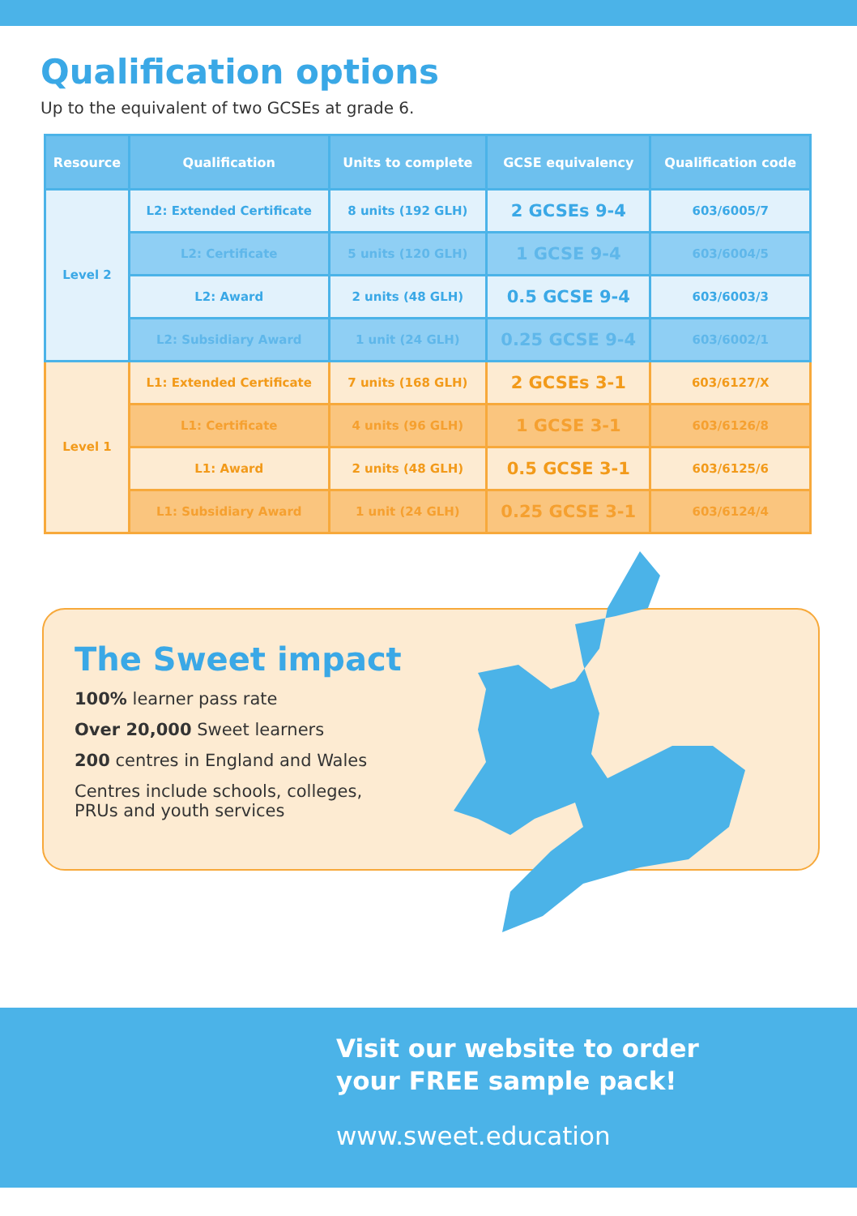Qualification options
Up to the equivalent of two GCSEs at grade 6.
| Resource | Qualification | Units to complete | GCSE equivalency | Qualification code |
| --- | --- | --- | --- | --- |
| Level 2 | L2: Extended Certificate | 8 units (192 GLH) | 2 GCSEs 9-4 | 603/6005/7 |
| | L2: Certificate | 5 units (120 GLH) | 1 GCSE 9-4 | 603/6004/5 |
| | L2: Award | 2 units (48 GLH) | 0.5 GCSE 9-4 | 603/6003/3 |
| | L2: Subsidiary Award | 1 unit (24 GLH) | 0.25 GCSE 9-4 | 603/6002/1 |
| Level 1 | L1: Extended Certificate | 7 units (168 GLH) | 2 GCSEs 3-1 | 603/6127/X |
| | L1: Certificate | 4 units (96 GLH) | 1 GCSE 3-1 | 603/6126/8 |
| | L1: Award | 2 units (48 GLH) | 0.5 GCSE 3-1 | 603/6125/6 |
| | L1: Subsidiary Award | 1 unit (24 GLH) | 0.25 GCSE 3-1 | 603/6124/4 |
The Sweet impact
100% learner pass rate
Over 20,000 Sweet learners
200 centres in England and Wales
Centres include schools, colleges, PRUs and youth services
Visit our website to order
your FREE sample pack!
www.sweet.education